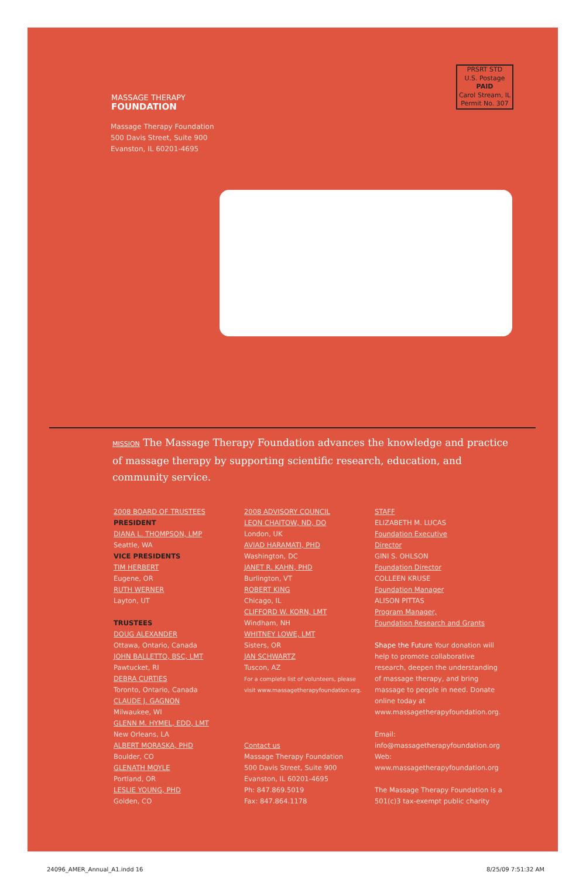MASSAGE THERAPY
FOUNDATION
PRSRT STD
U.S. Postage
PAID
Carol Stream, IL
Permit No. 307
Massage Therapy Foundation
500 Davis Street, Suite 900
Evanston, IL 60201-4695
MISSION The Massage Therapy Foundation advances the knowledge and practice of massage therapy by supporting scientific research, education, and community service.
2008 BOARD OF TRUSTEES
PRESIDENT
DIANA L. THOMPSON, LMP
Seattle, WA
VICE PRESIDENTS
TIM HERBERT
Eugene, OR
RUTH WERNER
Layton, UT
TRUSTEES
DOUG ALEXANDER
Ottawa, Ontario, Canada
JOHN BALLETTO, BSC, LMT
Pawtucket, RI
DEBRA CURTIES
Toronto, Ontario, Canada
CLAUDE J. GAGNON
Milwaukee, WI
GLENN M. HYMEL, EDD, LMT
New Orleans, LA
ALBERT MORASKA, PHD
Boulder, CO
GLENATH MOYLE
Portland, OR
LESLIE YOUNG, PHD
Golden, CO
2008 ADVISORY COUNCIL
LEON CHAITOW, ND, DO
London, UK
AVIAD HARAMATI, PHD
Washington, DC
JANET R. KAHN, PHD
Burlington, VT
ROBERT KING
Chicago, IL
CLIFFORD W. KORN, LMT
Windham, NH
WHITNEY LOWE, LMT
Sisters, OR
JAN SCHWARTZ
Tuscon, AZ
For a complete list of volunteers, please
visit www.massagetherapyfoundation.org.
Contact us
Massage Therapy Foundation
500 Davis Street, Suite 900
Evanston, IL 60201-4695
Ph: 847.869.5019
Fax: 847.864.1178
STAFF
ELIZABETH M. LUCAS
Foundation Executive
Director
GINI S. OHLSON
Foundation Director
COLLEEN KRUSE
Foundation Manager
ALISON PITTAS
Program Manager,
Foundation Research and Grants
Shape the Future Your donation will help to promote collaborative research, deepen the understanding of massage therapy, and bring massage to people in need. Donate online today at www.massagetherapyfoundation.org.
Email:
info@massagetherapyfoundation.org
Web:
www.massagetherapyfoundation.org
The Massage Therapy Foundation is a 501(c)3 tax-exempt public charity
24096_AMER_Annual_A1.indd 16 8/25/09 7:51:32 AM